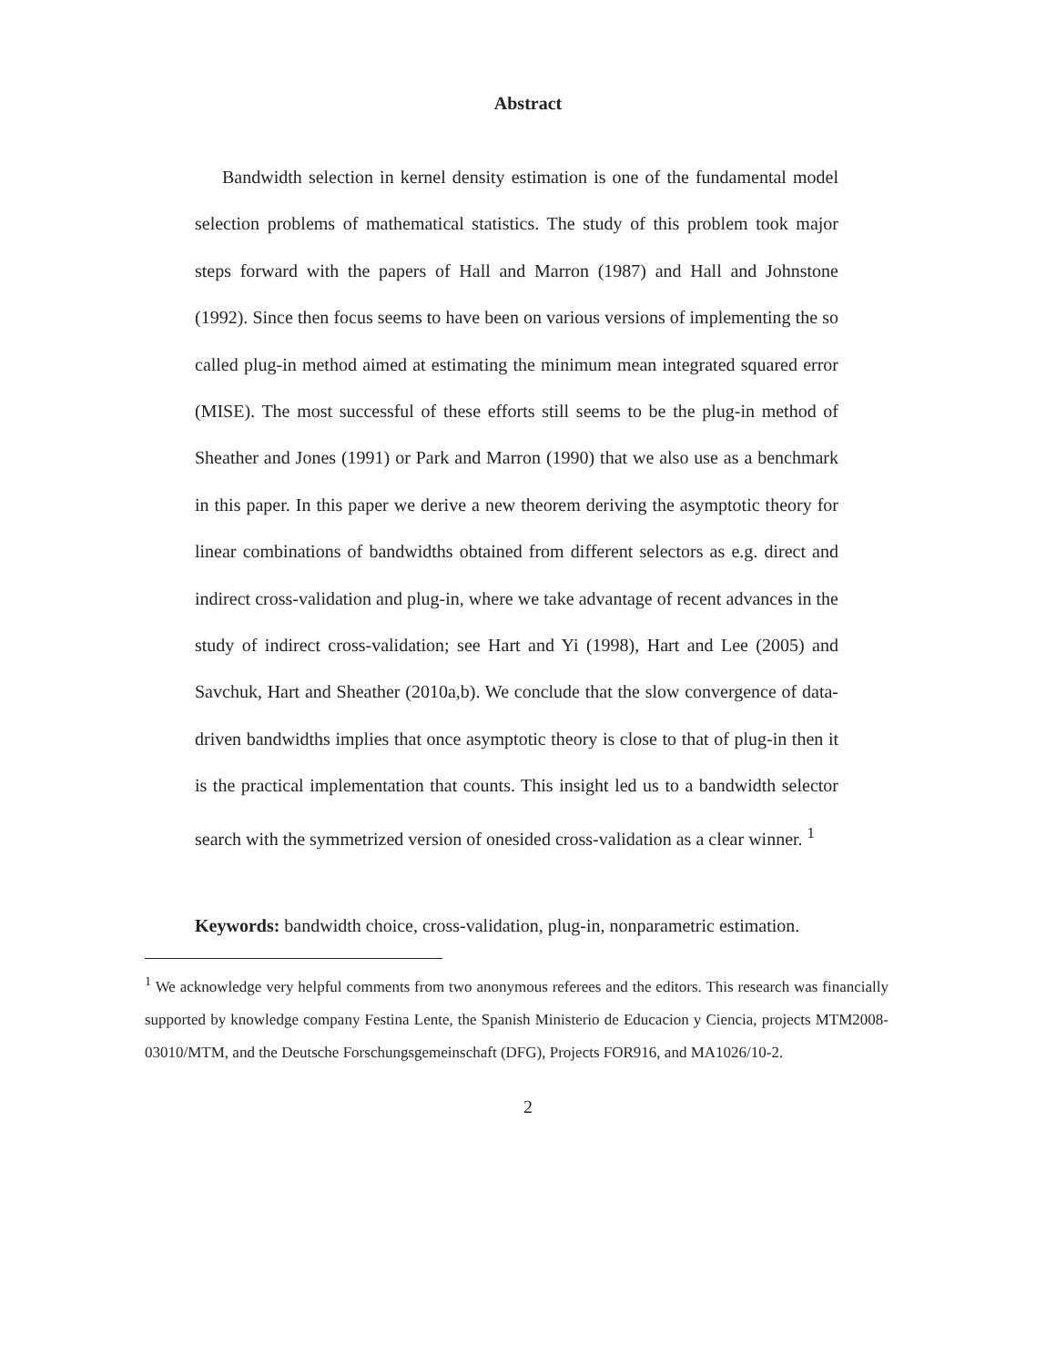Abstract
Bandwidth selection in kernel density estimation is one of the fundamental model selection problems of mathematical statistics. The study of this problem took major steps forward with the papers of Hall and Marron (1987) and Hall and Johnstone (1992). Since then focus seems to have been on various versions of implementing the so called plug-in method aimed at estimating the minimum mean integrated squared error (MISE). The most successful of these efforts still seems to be the plug-in method of Sheather and Jones (1991) or Park and Marron (1990) that we also use as a benchmark in this paper. In this paper we derive a new theorem deriving the asymptotic theory for linear combinations of bandwidths obtained from different selectors as e.g. direct and indirect cross-validation and plug-in, where we take advantage of recent advances in the study of indirect cross-validation; see Hart and Yi (1998), Hart and Lee (2005) and Savchuk, Hart and Sheather (2010a,b). We conclude that the slow convergence of data-driven bandwidths implies that once asymptotic theory is close to that of plug-in then it is the practical implementation that counts. This insight led us to a bandwidth selector search with the symmetrized version of onesided cross-validation as a clear winner. <sup>1</sup>
Keywords: bandwidth choice, cross-validation, plug-in, nonparametric estimation.
<sup>1</sup> We acknowledge very helpful comments from two anonymous referees and the editors. This research was financially supported by knowledge company Festina Lente, the Spanish Ministerio de Educacion y Ciencia, projects MTM2008-03010/MTM, and the Deutsche Forschungsgemeinschaft (DFG), Projects FOR916, and MA1026/10-2.
2